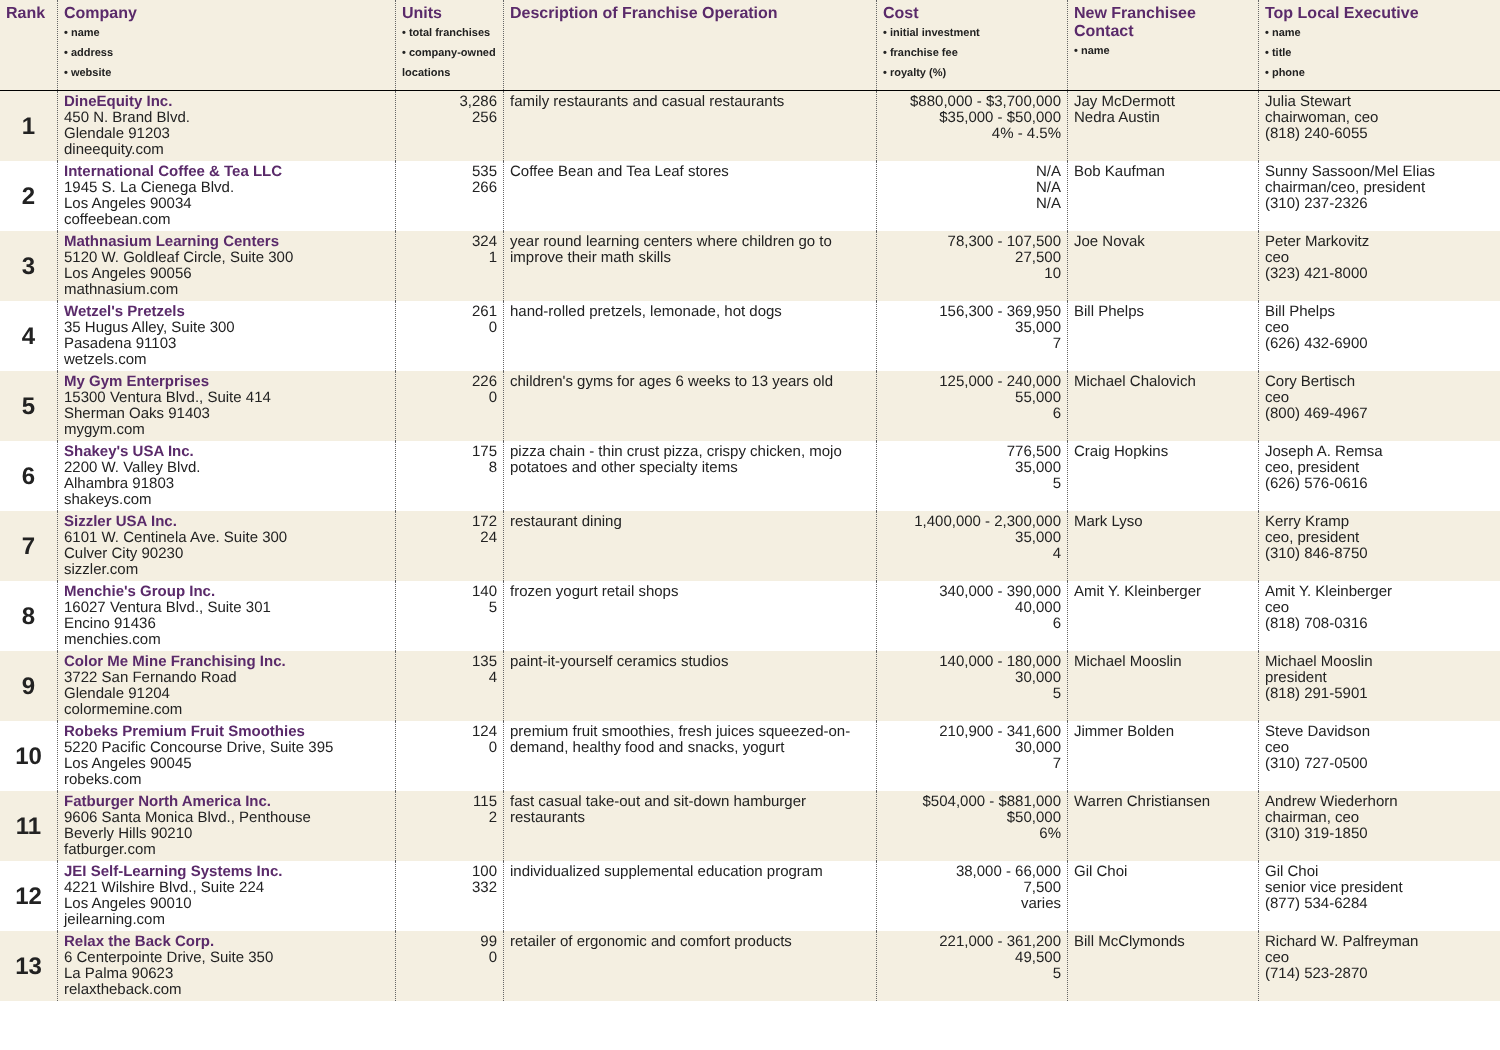| Rank | Company • name • address • website | Units • total franchises • company-owned locations | Description of Franchise Operation | Cost • initial investment • franchise fee • royalty (%) | New Franchisee Contact • name | Top Local Executive • name • title • phone |
| --- | --- | --- | --- | --- | --- | --- |
| 1 | DineEquity Inc. 450 N. Brand Blvd. Glendale 91203 dineequity.com | 3,286 256 | family restaurants and casual restaurants | $880,000 - $3,700,000 $35,000 - $50,000 4% - 4.5% | Jay McDermott Nedra Austin | Julia Stewart chairwoman, ceo (818) 240-6055 |
| 2 | International Coffee & Tea LLC 1945 S. La Cienega Blvd. Los Angeles 90034 coffeebean.com | 535 266 | Coffee Bean and Tea Leaf stores | N/A N/A N/A | Bob Kaufman | Sunny Sassoon/Mel Elias chairman/ceo, president (310) 237-2326 |
| 3 | Mathnasium Learning Centers 5120 W. Goldleaf Circle, Suite 300 Los Angeles 90056 mathnasium.com | 324 1 | year round learning centers where children go to improve their math skills | 78,300 - 107,500 27,500 10 | Joe Novak | Peter Markovitz ceo (323) 421-8000 |
| 4 | Wetzel's Pretzels 35 Hugus Alley, Suite 300 Pasadena 91103 wetzels.com | 261 0 | hand-rolled pretzels, lemonade, hot dogs | 156,300 - 369,950 35,000 7 | Bill Phelps | Bill Phelps ceo (626) 432-6900 |
| 5 | My Gym Enterprises 15300 Ventura Blvd., Suite 414 Sherman Oaks 91403 mygym.com | 226 0 | children's gyms for ages 6 weeks to 13 years old | 125,000 - 240,000 55,000 6 | Michael Chalovich | Cory Bertisch ceo (800) 469-4967 |
| 6 | Shakey's USA Inc. 2200 W. Valley Blvd. Alhambra 91803 shakeys.com | 175 8 | pizza chain - thin crust pizza, crispy chicken, mojo potatoes and other specialty items | 776,500 35,000 5 | Craig Hopkins | Joseph A. Remsa ceo, president (626) 576-0616 |
| 7 | Sizzler USA Inc. 6101 W. Centinela Ave. Suite 300 Culver City 90230 sizzler.com | 172 24 | restaurant dining | 1,400,000 - 2,300,000 35,000 4 | Mark Lyso | Kerry Kramp ceo, president (310) 846-8750 |
| 8 | Menchie's Group Inc. 16027 Ventura Blvd., Suite 301 Encino 91436 menchies.com | 140 5 | frozen yogurt retail shops | 340,000 - 390,000 40,000 6 | Amit Y. Kleinberger | Amit Y. Kleinberger ceo (818) 708-0316 |
| 9 | Color Me Mine Franchising Inc. 3722 San Fernando Road Glendale 91204 colormemine.com | 135 4 | paint-it-yourself ceramics studios | 140,000 - 180,000 30,000 5 | Michael Mooslin | Michael Mooslin president (818) 291-5901 |
| 10 | Robeks Premium Fruit Smoothies 5220 Pacific Concourse Drive, Suite 395 Los Angeles 90045 robeks.com | 124 0 | premium fruit smoothies, fresh juices squeezed-on-demand, healthy food and snacks, yogurt | 210,900 - 341,600 30,000 7 | Jimmer Bolden | Steve Davidson ceo (310) 727-0500 |
| 11 | Fatburger North America Inc. 9606 Santa Monica Blvd., Penthouse Beverly Hills 90210 fatburger.com | 115 2 | fast casual take-out and sit-down hamburger restaurants | $504,000 - $881,000 $50,000 6% | Warren Christiansen | Andrew Wiederhorn chairman, ceo (310) 319-1850 |
| 12 | JEI Self-Learning Systems Inc. 4221 Wilshire Blvd., Suite 224 Los Angeles 90010 jeilearning.com | 100 332 | individualized supplemental education program | 38,000 - 66,000 7,500 varies | Gil Choi | Gil Choi senior vice president (877) 534-6284 |
| 13 | Relax the Back Corp. 6 Centerpointe Drive, Suite 350 La Palma 90623 relaxtheback.com | 99 0 | retailer of ergonomic and comfort products | 221,000 - 361,200 49,500 5 | Bill McClymonds | Richard W. Palfreyman ceo (714) 523-2870 |